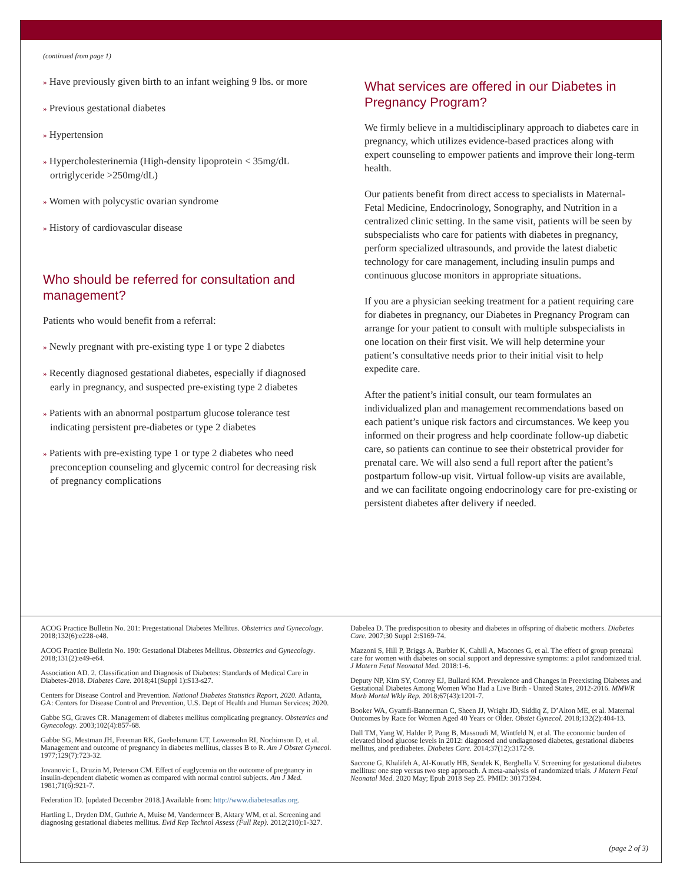(continued from page 1)
» Have previously given birth to an infant weighing 9 lbs. or more
» Previous gestational diabetes
» Hypertension
» Hypercholesterinemia (High-density lipoprotein < 35mg/dL ortriglyceride >250mg/dL)
» Women with polycystic ovarian syndrome
» History of cardiovascular disease
Who should be referred for consultation and management?
Patients who would benefit from a referral:
» Newly pregnant with pre-existing type 1 or type 2 diabetes
» Recently diagnosed gestational diabetes, especially if diagnosed early in pregnancy, and suspected pre-existing type 2 diabetes
» Patients with an abnormal postpartum glucose tolerance test indicating persistent pre-diabetes or type 2 diabetes
» Patients with pre-existing type 1 or type 2 diabetes who need preconception counseling and glycemic control for decreasing risk of pregnancy complications
What services are offered in our Diabetes in Pregnancy Program?
We firmly believe in a multidisciplinary approach to diabetes care in pregnancy, which utilizes evidence-based practices along with expert counseling to empower patients and improve their long-term health.
Our patients benefit from direct access to specialists in Maternal-Fetal Medicine, Endocrinology, Sonography, and Nutrition in a centralized clinic setting. In the same visit, patients will be seen by subspecialists who care for patients with diabetes in pregnancy, perform specialized ultrasounds, and provide the latest diabetic technology for care management, including insulin pumps and continuous glucose monitors in appropriate situations.
If you are a physician seeking treatment for a patient requiring care for diabetes in pregnancy, our Diabetes in Pregnancy Program can arrange for your patient to consult with multiple subspecialists in one location on their first visit. We will help determine your patient’s consultative needs prior to their initial visit to help expedite care.
After the patient’s initial consult, our team formulates an individualized plan and management recommendations based on each patient’s unique risk factors and circumstances. We keep you informed on their progress and help coordinate follow-up diabetic care, so patients can continue to see their obstetrical provider for prenatal care. We will also send a full report after the patient’s postpartum follow-up visit. Virtual follow-up visits are available, and we can facilitate ongoing endocrinology care for pre-existing or persistent diabetes after delivery if needed.
ACOG Practice Bulletin No. 201: Pregestational Diabetes Mellitus. Obstetrics and Gynecology. 2018;132(6):e228-e48.
ACOG Practice Bulletin No. 190: Gestational Diabetes Mellitus. Obstetrics and Gynecology. 2018;131(2):e49-e64.
Association AD. 2. Classification and Diagnosis of Diabetes: Standards of Medical Care in Diabetes-2018. Diabetes Care. 2018;41(Suppl 1):S13-s27.
Centers for Disease Control and Prevention. National Diabetes Statistics Report, 2020. Atlanta, GA: Centers for Disease Control and Prevention, U.S. Dept of Health and Human Services; 2020.
Gabbe SG, Graves CR. Management of diabetes mellitus complicating pregnancy. Obstetrics and Gynecology. 2003;102(4):857-68.
Gabbe SG, Mestman JH, Freeman RK, Goebelsmann UT, Lowensohn RI, Nochimson D, et al. Management and outcome of pregnancy in diabetes mellitus, classes B to R. Am J Obstet Gynecol. 1977;129(7):723-32.
Jovanovic L, Druzin M, Peterson CM. Effect of euglycemia on the outcome of pregnancy in insulin-dependent diabetic women as compared with normal control subjects. Am J Med. 1981;71(6):921-7.
Federation ID. [updated December 2018.] Available from: http://www.diabetesatlas.org.
Hartling L, Dryden DM, Guthrie A, Muise M, Vandermeer B, Aktary WM, et al. Screening and diagnosing gestational diabetes mellitus. Evid Rep Technol Assess (Full Rep). 2012(210):1-327.
Dabelea D. The predisposition to obesity and diabetes in offspring of diabetic mothers. Diabetes Care. 2007;30 Suppl 2:S169-74.
Mazzoni S, Hill P, Briggs A, Barbier K, Cahill A, Macones G, et al. The effect of group prenatal care for women with diabetes on social support and depressive symptoms: a pilot randomized trial. J Matern Fetal Neonatal Med. 2018:1-6.
Deputy NP, Kim SY, Conrey EJ, Bullard KM. Prevalence and Changes in Preexisting Diabetes and Gestational Diabetes Among Women Who Had a Live Birth - United States, 2012-2016. MMWR Morb Mortal Wkly Rep. 2018;67(43):1201-7.
Booker WA, Gyamfi-Bannerman C, Sheen JJ, Wright JD, Siddiq Z, D’Alton ME, et al. Maternal Outcomes by Race for Women Aged 40 Years or Older. Obstet Gynecol. 2018;132(2):404-13.
Dall TM, Yang W, Halder P, Pang B, Massoudi M, Wintfeld N, et al. The economic burden of elevated blood glucose levels in 2012: diagnosed and undiagnosed diabetes, gestational diabetes mellitus, and prediabetes. Diabetes Care. 2014;37(12):3172-9.
Saccone G, Khalifeh A, Al-Kouatly HB, Sendek K, Berghella V. Screening for gestational diabetes mellitus: one step versus two step approach. A meta-analysis of randomized trials. J Matern Fetal Neonatal Med. 2020 May; Epub 2018 Sep 25. PMID: 30173594.
(page 2 of 3)